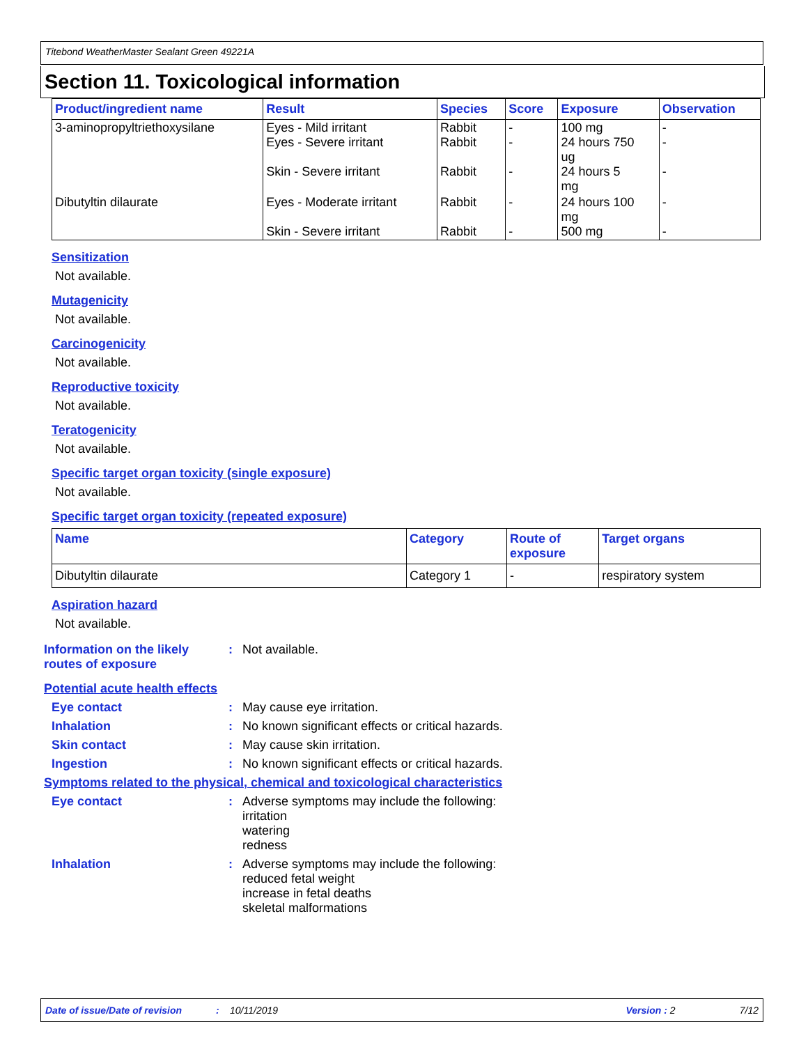Titebond WeatherMaster Sealant Green 49221A
Section 11. Toxicological information
| Product/ingredient name | Result | Species | Score | Exposure | Observation |
| --- | --- | --- | --- | --- | --- |
| 3-aminopropyltriethoxysilane | Eyes - Mild irritant Eyes - Severe irritant Skin - Severe irritant | Rabbit Rabbit Rabbit | - - - | 100 mg 24 hours 750 ug 24 hours 5 mg | - - - |
| Dibutyltin dilaurate | Eyes - Moderate irritant Skin - Severe irritant | Rabbit Rabbit | - - | 24 hours 100 mg 500 mg | - - |
Sensitization
Not available.
Mutagenicity
Not available.
Carcinogenicity
Not available.
Reproductive toxicity
Not available.
Teratogenicity
Not available.
Specific target organ toxicity (single exposure)
Not available.
Specific target organ toxicity (repeated exposure)
| Name | Category | Route of exposure | Target organs |
| --- | --- | --- | --- |
| Dibutyltin dilaurate | Category 1 | - | respiratory system |
Aspiration hazard
Not available.
Information on the likely routes of exposure
: Not available.
Potential acute health effects
Eye contact : May cause eye irritation.
Inhalation : No known significant effects or critical hazards.
Skin contact : May cause skin irritation.
Ingestion : No known significant effects or critical hazards.
Symptoms related to the physical, chemical and toxicological characteristics
Eye contact : Adverse symptoms may include the following:
irritation
watering
redness
Inhalation : Adverse symptoms may include the following:
reduced fetal weight
increase in fetal deaths
skeletal malformations
Date of issue/Date of revision: 10/11/2019 Version : 2 7/12